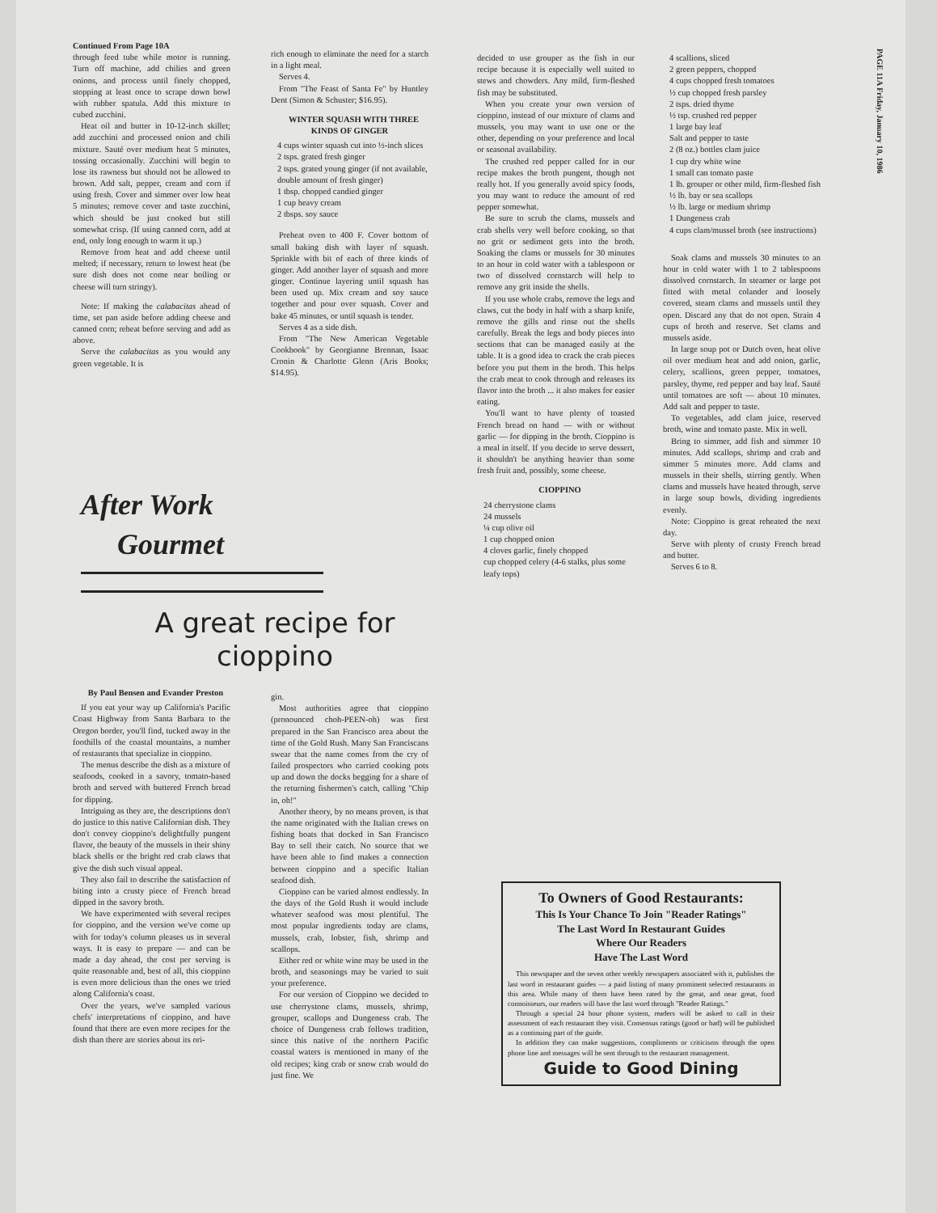PAGE 11A Friday, January 10, 1986
Continued From Page 10A
through feed tube while motor is running. Turn off machine, add chilies and green onions, and process until finely chopped, stopping at least once to scrape down bowl with rubber spatula. Add this mixture to cubed zucchini.
Heat oil and butter in 10-12-inch skillet; add zucchini and processed onion and chili mixture. Sauté over medium heat 5 minutes, tossing occasionally. Zucchini will begin to lose its rawness but should not be allowed to brown. Add salt, pepper, cream and corn if using fresh. Cover and simmer over low heat 5 minutes; remove cover and taste zucchini, which should be just cooked but still somewhat crisp. (If using canned corn, add at end, only long enough to warm it up.)
Remove from heat and add cheese until melted; if necessary, return to lowest heat (be sure dish does not come near boiling or cheese will turn stringy).
Note: If making the calabacitas ahead of time, set pan aside before adding cheese and canned corn; reheat before serving and add as above.
Serve the calabacitas as you would any green vegetable. It is
rich enough to eliminate the need for a starch in a light meal.
Serves 4.
From "The Feast of Santa Fe" by Huntley Dent (Simon & Schuster; $16.95).
WINTER SQUASH WITH THREE KINDS OF GINGER
4 cups winter squash cut into ½-inch slices
2 tsps. grated fresh ginger
2 tsps. grated young ginger (if not available, double amount of fresh ginger)
1 tbsp. chopped candied ginger
1 cup heavy cream
2 tbsps. soy sauce
Preheat oven to 400 F. Cover bottom of small baking dish with layer of squash. Sprinkle with bit of each of three kinds of ginger. Add another layer of squash and more ginger. Continue layering until squash has been used up. Mix cream and soy sauce together and pour over squash. Cover and bake 45 minutes, or until squash is tender.
Serves 4 as a side dish.
From "The New American Vegetable Cookbook" by Georgianne Brennan, Isaac Cronin & Charlotte Glenn (Aris Books; $14.95).
After Work
Gourmet
A great recipe for cioppino
By Paul Bensen and Evander Preston
If you eat your way up California's Pacific Coast Highway from Santa Barbara to the Oregon border, you'll find, tucked away in the foothills of the coastal mountains, a number of restaurants that specialize in cioppino.
The menus describe the dish as a mixture of seafoods, cooked in a savory, tomato-based broth and served with buttered French bread for dipping.
Intriguing as they are, the descriptions don't do justice to this native Californian dish. They don't convey cioppino's delightfully pungent flavor, the beauty of the mussels in their shiny black shells or the bright red crab claws that give the dish such visual appeal.
They also fail to describe the satisfaction of biting into a crusty piece of French bread dipped in the savory broth.
We have experimented with several recipes for cioppino, and the version we've come up with for today's column pleases us in several ways. It is easy to prepare — and can be made a day ahead, the cost per serving is quite reasonable and, best of all, this cioppino is even more delicious than the ones we tried along California's coast.
Over the years, we've sampled various chefs' interpretations of cioppino, and have found that there are even more recipes for the dish than there are stories about its ori-
gin.
Most authorities agree that cioppino (pronounced choh-PEEN-oh) was first prepared in the San Francisco area about the time of the Gold Rush. Many San Franciscans swear that the name comes from the cry of failed prospectors who carried cooking pots up and down the docks begging for a share of the returning fishermen's catch, calling "Chip in, oh!"
Another theory, by no means proven, is that the name originated with the Italian crews on fishing boats that docked in San Francisco Bay to sell their catch. No source that we have been able to find makes a connection between cioppino and a specific Italian seafood dish.
Cioppino can be varied almost endlessly. In the days of the Gold Rush it would include whatever seafood was most plentiful. The most popular ingredients today are clams, mussels, crab, lobster, fish, shrimp and scallops.
Either red or white wine may be used in the broth, and seasonings may be varied to suit your preference.
For our version of Cioppino we decided to use cherrystone clams, mussels, shrimp, grouper, scallops and Dungeness crab. The choice of Dungeness crab follows tradition, since this native of the northern Pacific coastal waters is mentioned in many of the old recipes; king crab or snow crab would do just fine. We
decided to use grouper as the fish in our recipe because it is especially well suited to stews and chowders. Any mild, firm-fleshed fish may be substituted.
When you create your own version of cioppino, instead of our mixture of clams and mussels, you may want to use one or the other, depending on your preference and local or seasonal availability.
The crushed red pepper called for in our recipe makes the broth pungent, though not really hot. If you generally avoid spicy foods, you may want to reduce the amount of red pepper somewhat.
Be sure to scrub the clams, mussels and crab shells very well before cooking, so that no grit or sediment gets into the broth. Soaking the clams or mussels for 30 minutes to an hour in cold water with a tablespoon or two of dissolved cornstarch will help to remove any grit inside the shells.
If you use whole crabs, remove the legs and claws, cut the body in half with a sharp knife, remove the gills and rinse out the shells carefully. Break the legs and body pieces into sections that can be managed easily at the table. It is a good idea to crack the crab pieces before you put them in the broth. This helps the crab meat to cook through and releases its flavor into the broth ... it also makes for easier eating.
You'll want to have plenty of toasted French bread on hand — with or without garlic — for dipping in the broth. Cioppino is a meal in itself. If you decide to serve dessert, it shouldn't be anything heavier than some fresh fruit and, possibly, some cheese.
CIOPPINO
24 cherrystone clams
24 mussels
¼ cup olive oil
1 cup chopped onion
4 cloves garlic, finely chopped
cup chopped celery (4-6 stalks, plus some leafy tops)
4 scallions, sliced
2 green peppers, chopped
4 cups chopped fresh tomatoes
½ cup chopped fresh parsley
2 tsps. dried thyme
½ tsp. crushed red pepper
1 large bay leaf
Salt and pepper to taste
2 (8 oz.) bottles clam juice
1 cup dry white wine
1 small can tomato paste
1 lb. grouper or other mild, firm-fleshed fish
½ lb. bay or sea scallops
½ lb. large or medium shrimp
1 Dungeness crab
4 cups clam/mussel broth (see instructions)
Soak clams and mussels 30 minutes to an hour in cold water with 1 to 2 tablespoons dissolved cornstarch. In steamer or large pot fitted with metal colander and loosely covered, steam clams and mussels until they open. Discard any that do not open. Strain 4 cups of broth and reserve. Set clams and mussels aside.
In large soup pot or Dutch oven, heat olive oil over medium heat and add onion, garlic, celery, scallions, green pepper, tomatoes, parsley, thyme, red pepper and bay leaf. Sauté until tomatoes are soft — about 10 minutes. Add salt and pepper to taste.
To vegetables, add clam juice, reserved broth, wine and tomato paste. Mix in well.
Bring to simmer, add fish and simmer 10 minutes. Add scallops, shrimp and crab and simmer 5 minutes more. Add clams and mussels in their shells, stirring gently. When clams and mussels have heated through, serve in large soup bowls, dividing ingredients evenly.
Note: Cioppino is great reheated the next day.
Serve with plenty of crusty French bread and butter.
Serves 6 to 8.
To Owners of Good Restaurants:
This Is Your Chance To Join "Reader Ratings"
The Last Word In Restaurant Guides
Where Our Readers
Have The Last Word
This newspaper and the seven other weekly newspapers associated with it, publishes the last word in restaurant guides — a paid listing of many prominent selected restaurants in this area. While many of them have been rated by the great, and near great, food connoisseurs, our readers will have the last word through "Reader Ratings."
Through a special 24 hour phone system, readers will be asked to call in their assessment of each restaurant they visit. Consensus ratings (good or bad) will be published as a continuing part of the guide.
In addition they can make suggestions, compliments or criticisms through the open phone line and messages will be sent through to the restaurant management.
Guide to Good Dining